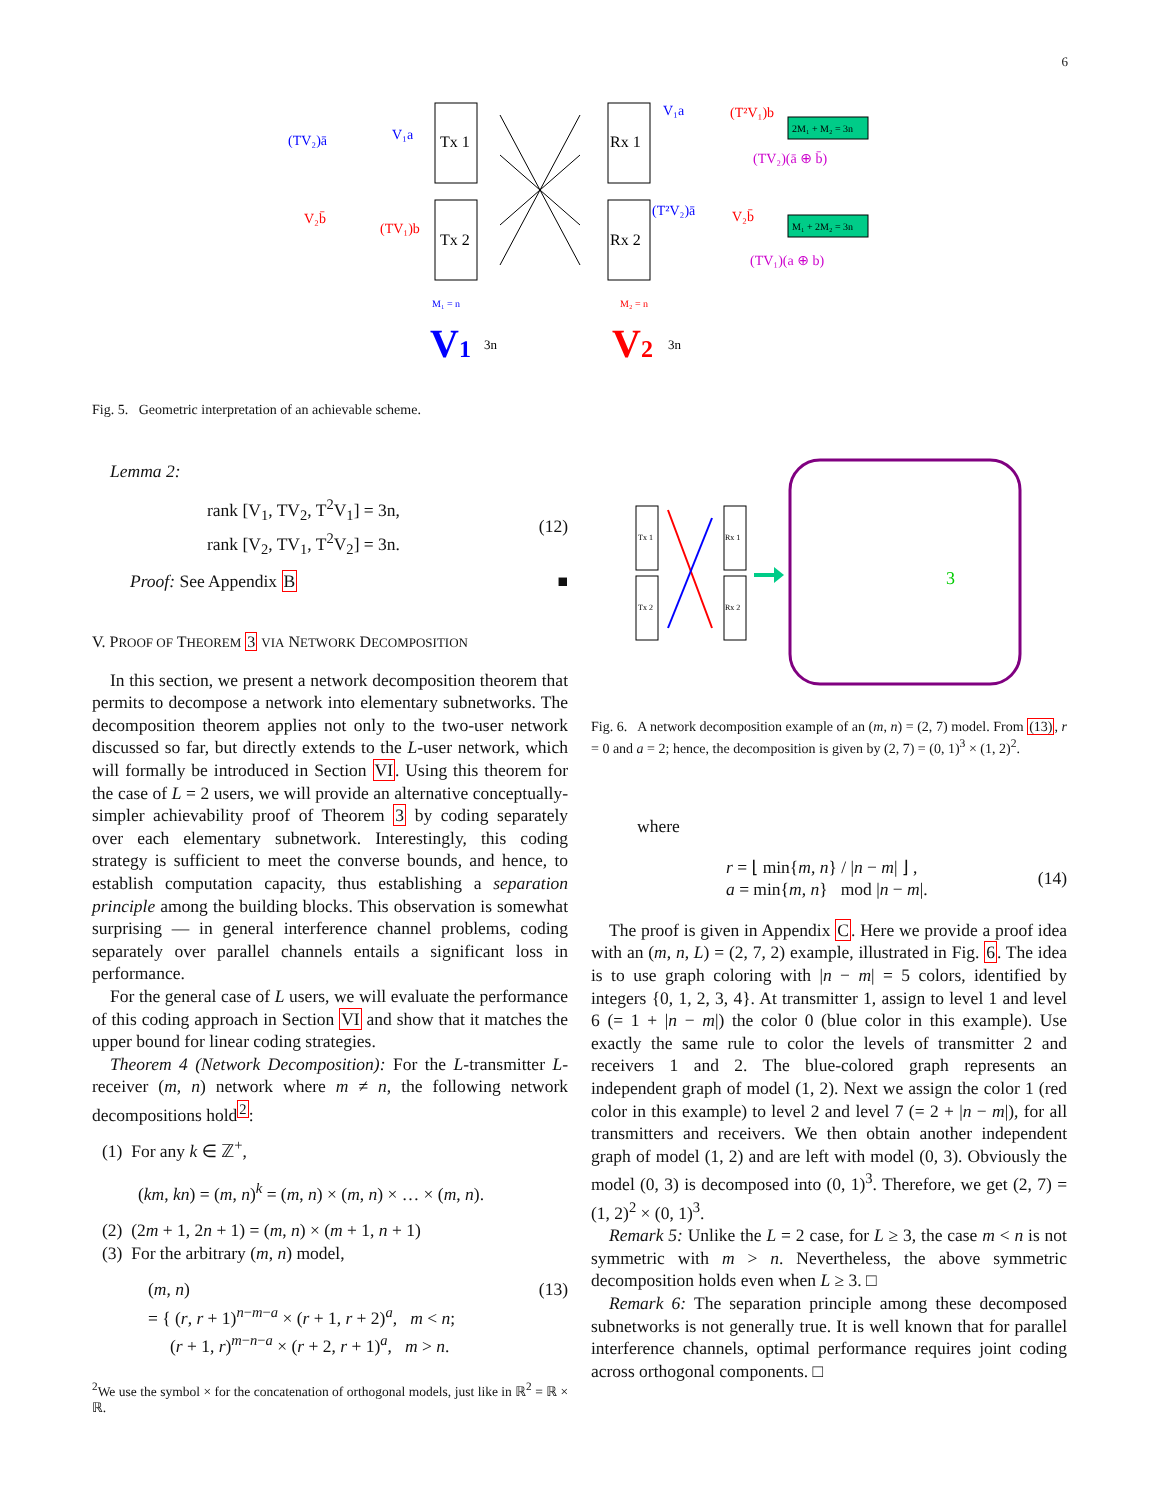6
Tx 1
Tx 2
Rx 1
Rx 2
(TV₂)ā
V₁a
V₂b̄
(TV₁)b
V₁a
(T²V₁)b
(TV₂)(ā ⊕ b̄)
(T²V₂)ā
V₂b̄
(TV₁)(a ⊕ b)
2M₁ + M₂ = 3n
M₁ + 2M₂ = 3n
M₁ = n
V1
3n
M₂ = n
V2
3n
Fig. 5. Geometric interpretation of an achievable scheme.
Lemma 2:
rank [V<sub>1</sub>, TV<sub>2</sub>, T<sup>2</sup>V<sub>1</sub>] = 3n,
rank [V<sub>2</sub>, TV<sub>1</sub>, T<sup>2</sup>V<sub>2</sub>] = 3n.
(12)
Proof: See Appendix B ■
V. PROOF OF THEOREM 3 VIA NETWORK DECOMPOSITION
In this section, we present a network decomposition theorem that permits to decompose a network into elementary subnetworks. The decomposition theorem applies not only to the two-user network discussed so far, but directly extends to the L-user network, which will formally be introduced in Section VI. Using this theorem for the case of L = 2 users, we will provide an alternative conceptually-simpler achievability proof of Theorem 3 by coding separately over each elementary subnetwork. Interestingly, this coding strategy is sufficient to meet the converse bounds, and hence, to establish computation capacity, thus establishing a separation principle among the building blocks. This observation is somewhat surprising — in general interference channel problems, coding separately over parallel channels entails a significant loss in performance.
For the general case of L users, we will evaluate the performance of this coding approach in Section VI and show that it matches the upper bound for linear coding strategies.
Theorem 4 (Network Decomposition): For the L-transmitter L-receiver (m, n) network where m ≠ n, the following network decompositions hold<sup>2</sup>:
(1) For any k ∈ ℤ<sup>+</sup>,
(km, kn) = (m, n)<sup>k</sup> = (m, n) × (m, n) × … × (m, n).
(2) (2m + 1, 2n + 1) = (m, n) × (m + 1, n + 1)
(3) For the arbitrary (m, n) model,
(m, n)
= { (r, r + 1)<sup>n−m−a</sup> × (r + 1, r + 2)<sup>a</sup>, m < n;
(r + 1, r)<sup>m−n−a</sup> × (r + 2, r + 1)<sup>a</sup>, m > n.
(13)
<sup>2</sup> We use the symbol × for the concatenation of orthogonal models, just like in ℝ<sup>2</sup> = ℝ × ℝ.
Tx 1
Tx 2
Rx 1
Rx 2
3
Fig. 6. A network decomposition example of an (m, n) = (2, 7) model. From (13), r = 0 and a = 2; hence, the decomposition is given by (2, 7) = (0, 1)<sup>3</sup> × (1, 2)<sup>2</sup>.
where
r = ⌊ min{m, n} / |n − m| ⌋ ,
a = min{m, n} mod |n − m|.
(14)
The proof is given in Appendix C. Here we provide a proof idea with an (m, n, L) = (2, 7, 2) example, illustrated in Fig. 6. The idea is to use graph coloring with |n − m| = 5 colors, identified by integers {0, 1, 2, 3, 4}. At transmitter 1, assign to level 1 and level 6 (= 1 + |n − m|) the color 0 (blue color in this example). Use exactly the same rule to color the levels of transmitter 2 and receivers 1 and 2. The blue-colored graph represents an independent graph of model (1, 2). Next we assign the color 1 (red color in this example) to level 2 and level 7 (= 2 + |n − m|), for all transmitters and receivers. We then obtain another independent graph of model (1, 2) and are left with model (0, 3). Obviously the model (0, 3) is decomposed into (0, 1)<sup>3</sup>. Therefore, we get (2, 7) = (1, 2)<sup>2</sup> × (0, 1)<sup>3</sup>.
Remark 5: Unlike the L = 2 case, for L ≥ 3, the case m < n is not symmetric with m > n. Nevertheless, the above symmetric decomposition holds even when L ≥ 3. □
Remark 6: The separation principle among these decomposed subnetworks is not generally true. It is well known that for parallel interference channels, optimal performance requires joint coding across orthogonal components. □